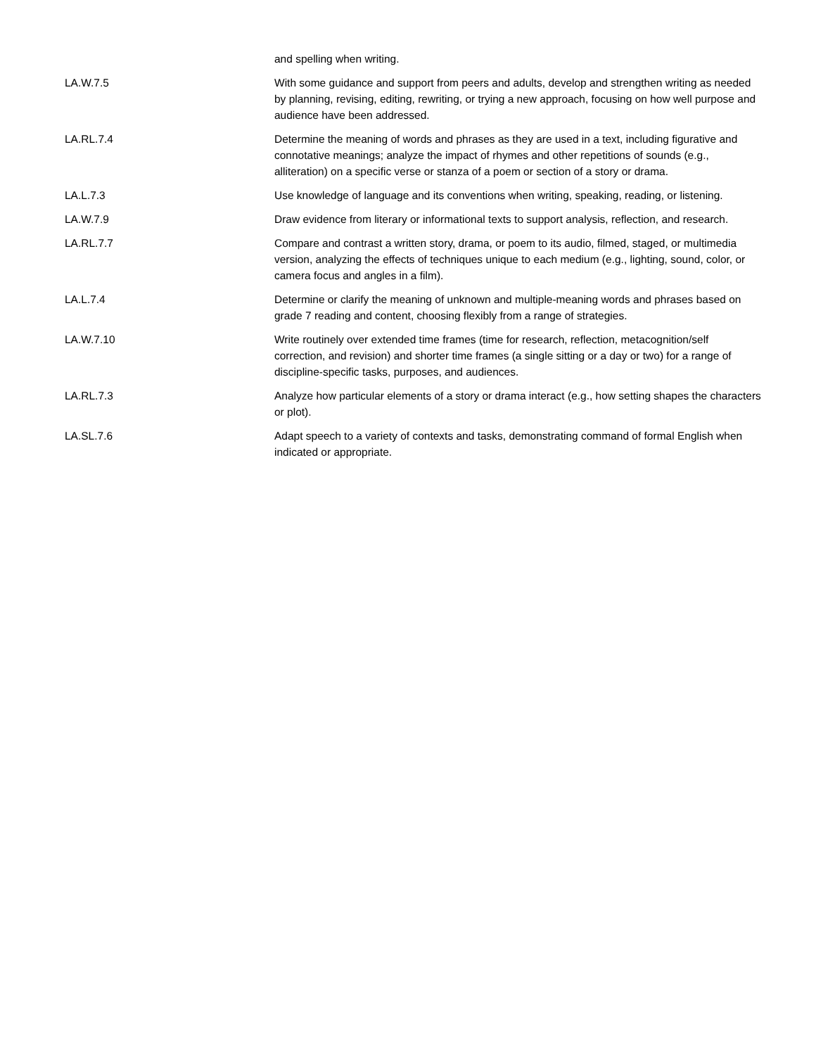| | and spelling when writing. |
| LA.W.7.5 | With some guidance and support from peers and adults, develop and strengthen writing as needed by planning, revising, editing, rewriting, or trying a new approach, focusing on how well purpose and audience have been addressed. |
| LA.RL.7.4 | Determine the meaning of words and phrases as they are used in a text, including figurative and connotative meanings; analyze the impact of rhymes and other repetitions of sounds (e.g., alliteration) on a specific verse or stanza of a poem or section of a story or drama. |
| LA.L.7.3 | Use knowledge of language and its conventions when writing, speaking, reading, or listening. |
| LA.W.7.9 | Draw evidence from literary or informational texts to support analysis, reflection, and research. |
| LA.RL.7.7 | Compare and contrast a written story, drama, or poem to its audio, filmed, staged, or multimedia version, analyzing the effects of techniques unique to each medium (e.g., lighting, sound, color, or camera focus and angles in a film). |
| LA.L.7.4 | Determine or clarify the meaning of unknown and multiple-meaning words and phrases based on grade 7 reading and content, choosing flexibly from a range of strategies. |
| LA.W.7.10 | Write routinely over extended time frames (time for research, reflection, metacognition/self correction, and revision) and shorter time frames (a single sitting or a day or two) for a range of discipline-specific tasks, purposes, and audiences. |
| LA.RL.7.3 | Analyze how particular elements of a story or drama interact (e.g., how setting shapes the characters or plot). |
| LA.SL.7.6 | Adapt speech to a variety of contexts and tasks, demonstrating command of formal English when indicated or appropriate. |